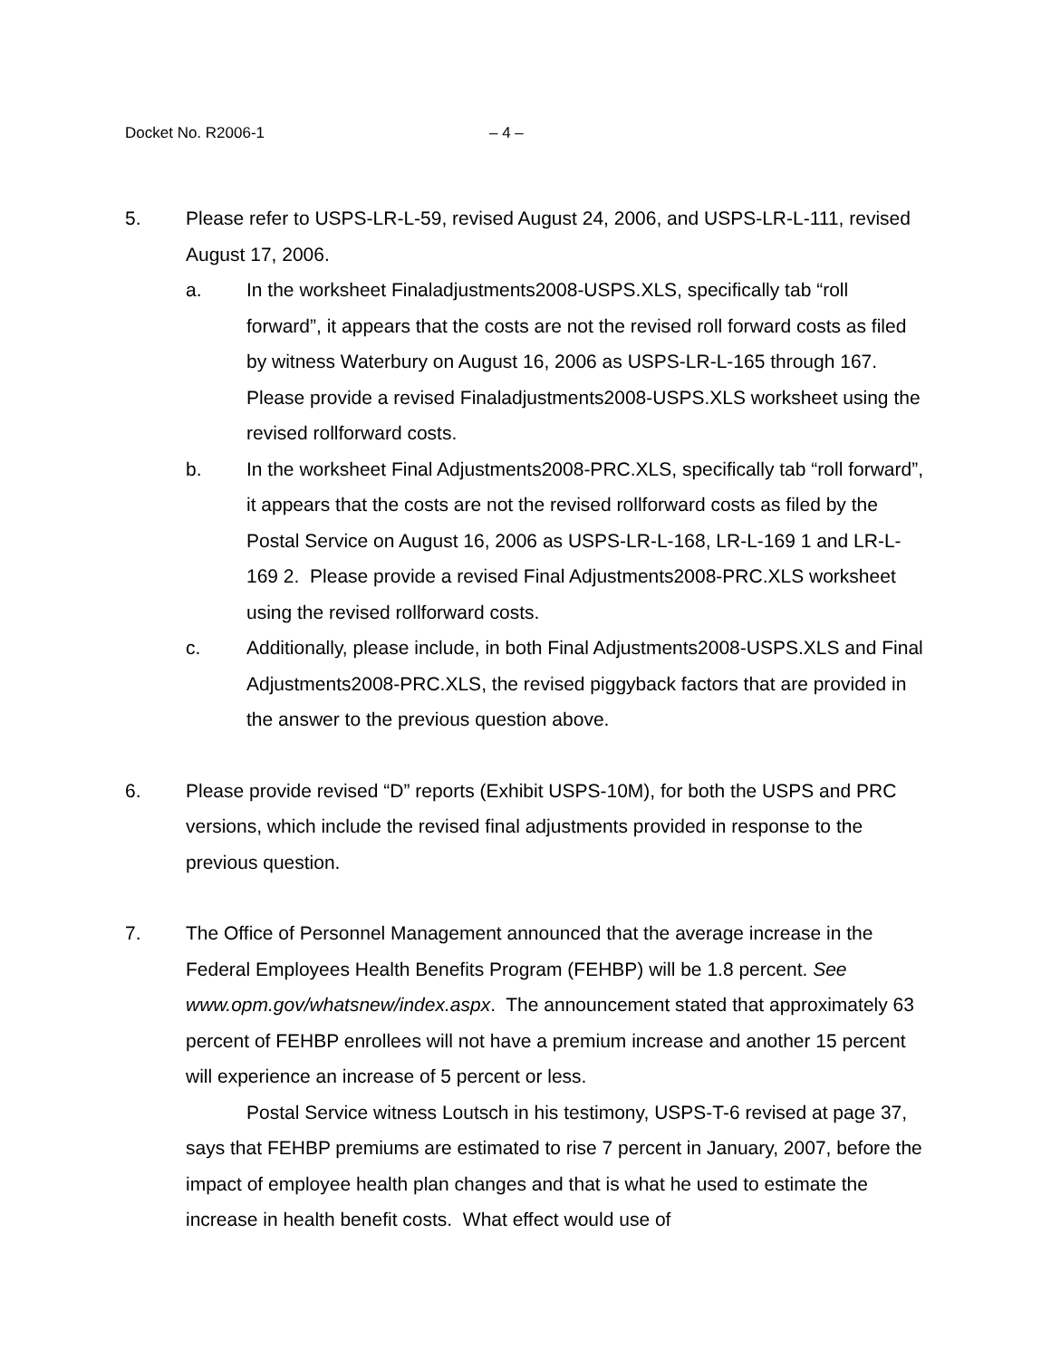Docket No. R2006-1 – 4 –
5. Please refer to USPS-LR-L-59, revised August 24, 2006, and USPS-LR-L-111, revised August 17, 2006.
a. In the worksheet Finaladjustments2008-USPS.XLS, specifically tab “roll forward”, it appears that the costs are not the revised roll forward costs as filed by witness Waterbury on August 16, 2006 as USPS-LR-L-165 through 167. Please provide a revised Finaladjustments2008-USPS.XLS worksheet using the revised rollforward costs.
b. In the worksheet Final Adjustments2008-PRC.XLS, specifically tab “roll forward”, it appears that the costs are not the revised rollforward costs as filed by the Postal Service on August 16, 2006 as USPS-LR-L-168, LR-L-169 1 and LR-L-169 2. Please provide a revised Final Adjustments2008-PRC.XLS worksheet using the revised rollforward costs.
c. Additionally, please include, in both Final Adjustments2008-USPS.XLS and Final Adjustments2008-PRC.XLS, the revised piggyback factors that are provided in the answer to the previous question above.
6. Please provide revised “D” reports (Exhibit USPS-10M), for both the USPS and PRC versions, which include the revised final adjustments provided in response to the previous question.
7. The Office of Personnel Management announced that the average increase in the Federal Employees Health Benefits Program (FEHBP) will be 1.8 percent. See www.opm.gov/whatsnew/index.aspx. The announcement stated that approximately 63 percent of FEHBP enrollees will not have a premium increase and another 15 percent will experience an increase of 5 percent or less.
Postal Service witness Loutsch in his testimony, USPS-T-6 revised at page 37, says that FEHBP premiums are estimated to rise 7 percent in January, 2007, before the impact of employee health plan changes and that is what he used to estimate the increase in health benefit costs. What effect would use of